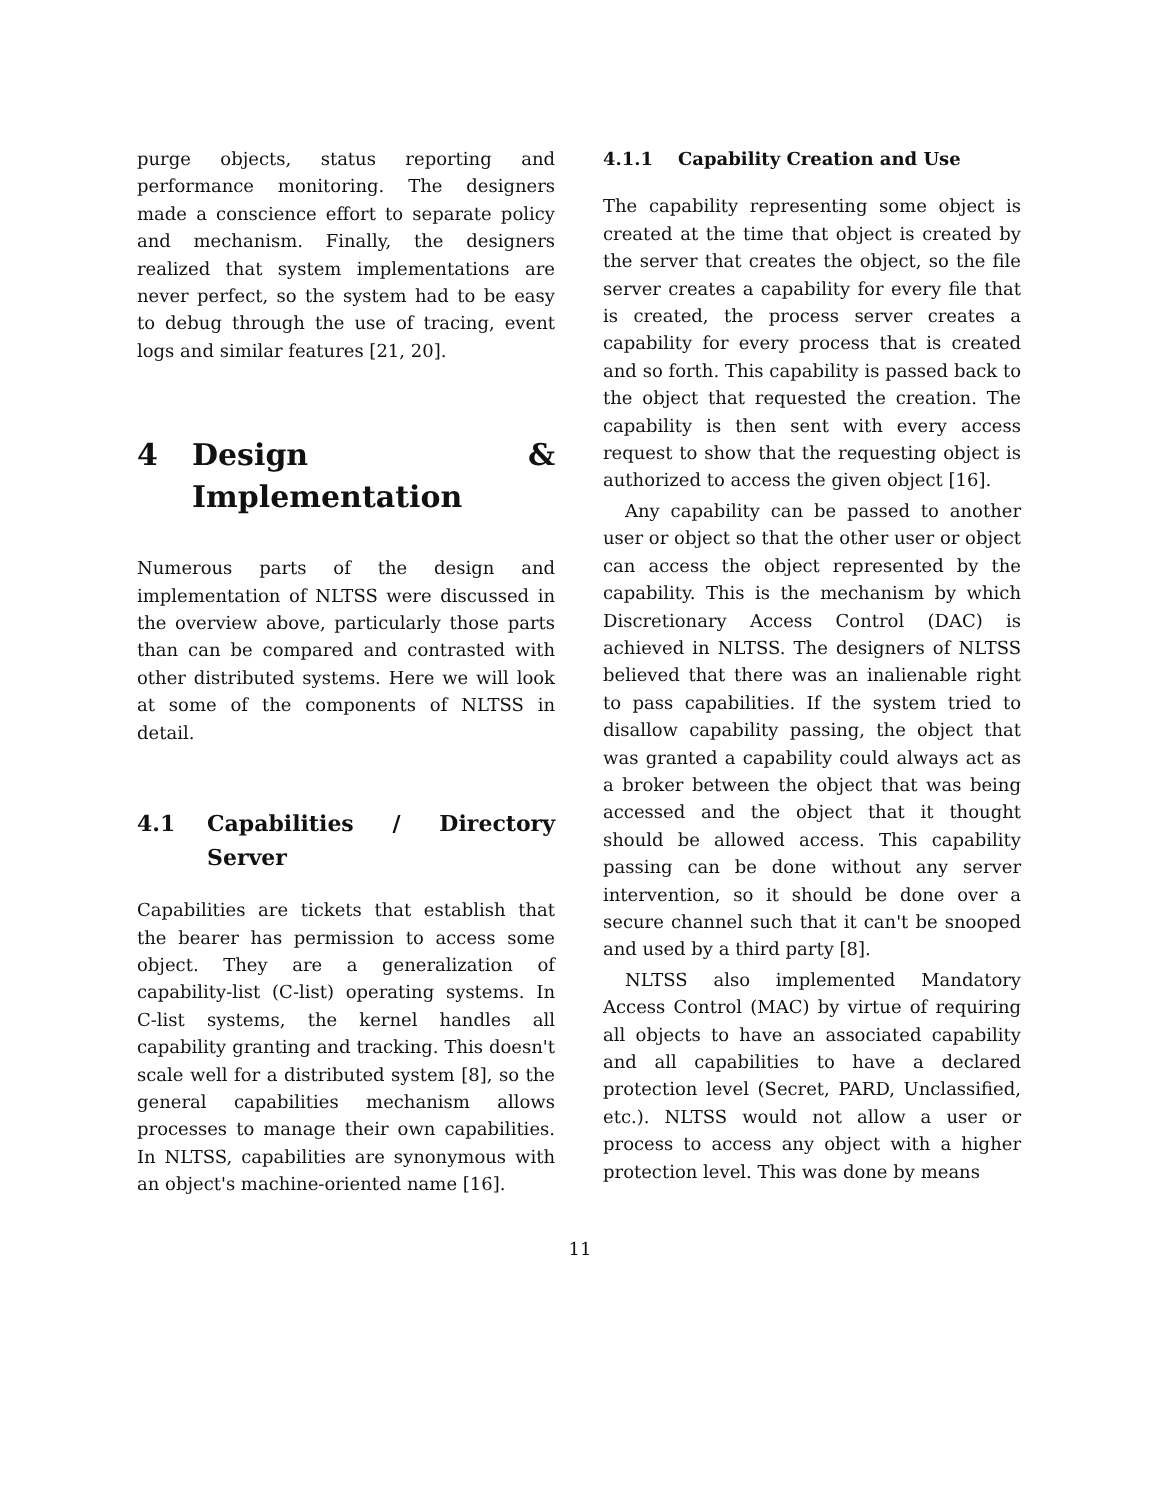purge objects, status reporting and performance monitoring. The designers made a conscience effort to separate policy and mechanism. Finally, the designers realized that system implementations are never perfect, so the system had to be easy to debug through the use of tracing, event logs and similar features [21, 20].
4 Design & Implementation
Numerous parts of the design and implementation of NLTSS were discussed in the overview above, particularly those parts than can be compared and contrasted with other distributed systems. Here we will look at some of the components of NLTSS in detail.
4.1 Capabilities / Directory Server
Capabilities are tickets that establish that the bearer has permission to access some object. They are a generalization of capability-list (C-list) operating systems. In C-list systems, the kernel handles all capability granting and tracking. This doesn't scale well for a distributed system [8], so the general capabilities mechanism allows processes to manage their own capabilities. In NLTSS, capabilities are synonymous with an object's machine-oriented name [16].
4.1.1 Capability Creation and Use
The capability representing some object is created at the time that object is created by the server that creates the object, so the file server creates a capability for every file that is created, the process server creates a capability for every process that is created and so forth. This capability is passed back to the object that requested the creation. The capability is then sent with every access request to show that the requesting object is authorized to access the given object [16].
Any capability can be passed to another user or object so that the other user or object can access the object represented by the capability. This is the mechanism by which Discretionary Access Control (DAC) is achieved in NLTSS. The designers of NLTSS believed that there was an inalienable right to pass capabilities. If the system tried to disallow capability passing, the object that was granted a capability could always act as a broker between the object that was being accessed and the object that it thought should be allowed access. This capability passing can be done without any server intervention, so it should be done over a secure channel such that it can't be snooped and used by a third party [8].
NLTSS also implemented Mandatory Access Control (MAC) by virtue of requiring all objects to have an associated capability and all capabilities to have a declared protection level (Secret, PARD, Unclassified, etc.). NLTSS would not allow a user or process to access any object with a higher protection level. This was done by means
11